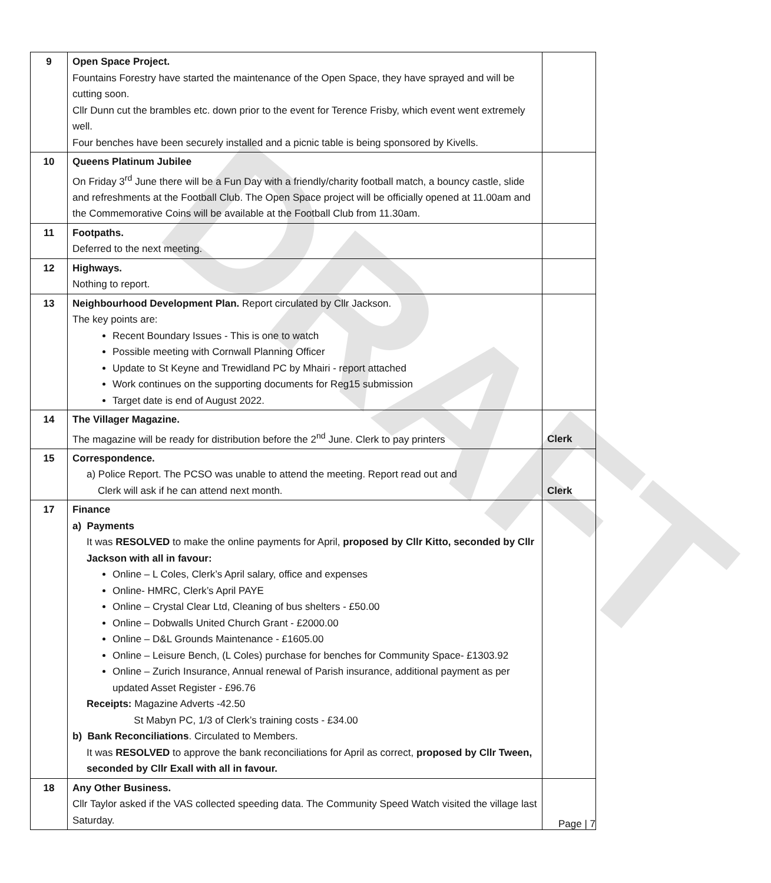DRAFT
| 9 | Open Space Project. Fountains Forestry have started the maintenance of the Open Space, they have sprayed and will be cutting soon. Cllr Dunn cut the brambles etc. down prior to the event for Terence Frisby, which event went extremely well. Four benches have been securely installed and a picnic table is being sponsored by Kivells. | |
| 10 | Queens Platinum Jubilee On Friday 3<sup>rd</sup> June there will be a Fun Day with a friendly/charity football match, a bouncy castle, slide and refreshments at the Football Club. The Open Space project will be officially opened at 11.00am and the Commemorative Coins will be available at the Football Club from 11.30am. | |
| 11 | Footpaths. Deferred to the next meeting. | |
| 12 | Highways. Nothing to report. | |
| 13 | Neighbourhood Development Plan. Report circulated by Cllr Jackson. The key points are: Recent Boundary Issues - This is one to watch Possible meeting with Cornwall Planning Officer Update to St Keyne and Trewidland PC by Mhairi - report attached Work continues on the supporting documents for Reg15 submission Target date is end of August 2022. | |
| 14 | The Villager Magazine. The magazine will be ready for distribution before the 2<sup>nd</sup> June. Clerk to pay printers | Clerk |
| 15 | Correspondence. a) Police Report. The PCSO was unable to attend the meeting. Report read out and Clerk will ask if he can attend next month. | Clerk |
| 17 | Finance a) Payments It was RESOLVED to make the online payments for April, proposed by Cllr Kitto, seconded by Cllr Jackson with all in favour: Online – L Coles, Clerk’s April salary, office and expenses Online- HMRC, Clerk’s April PAYE Online – Crystal Clear Ltd, Cleaning of bus shelters - £50.00 Online – Dobwalls United Church Grant - £2000.00 Online – D&L Grounds Maintenance - £1605.00 Online – Leisure Bench, (L Coles) purchase for benches for Community Space- £1303.92 Online – Zurich Insurance, Annual renewal of Parish insurance, additional payment as per updated Asset Register - £96.76 Receipts: Magazine Adverts -42.50 St Mabyn PC, 1/3 of Clerk’s training costs - £34.00 b) Bank Reconciliations . Circulated to Members. It was RESOLVED to approve the bank reconciliations for April as correct, proposed by Cllr Tween, seconded by Cllr Exall with all in favour. | |
| 18 | Any Other Business. Cllr Taylor asked if the VAS collected speeding data. The Community Speed Watch visited the village last Saturday. | |
Page | 7